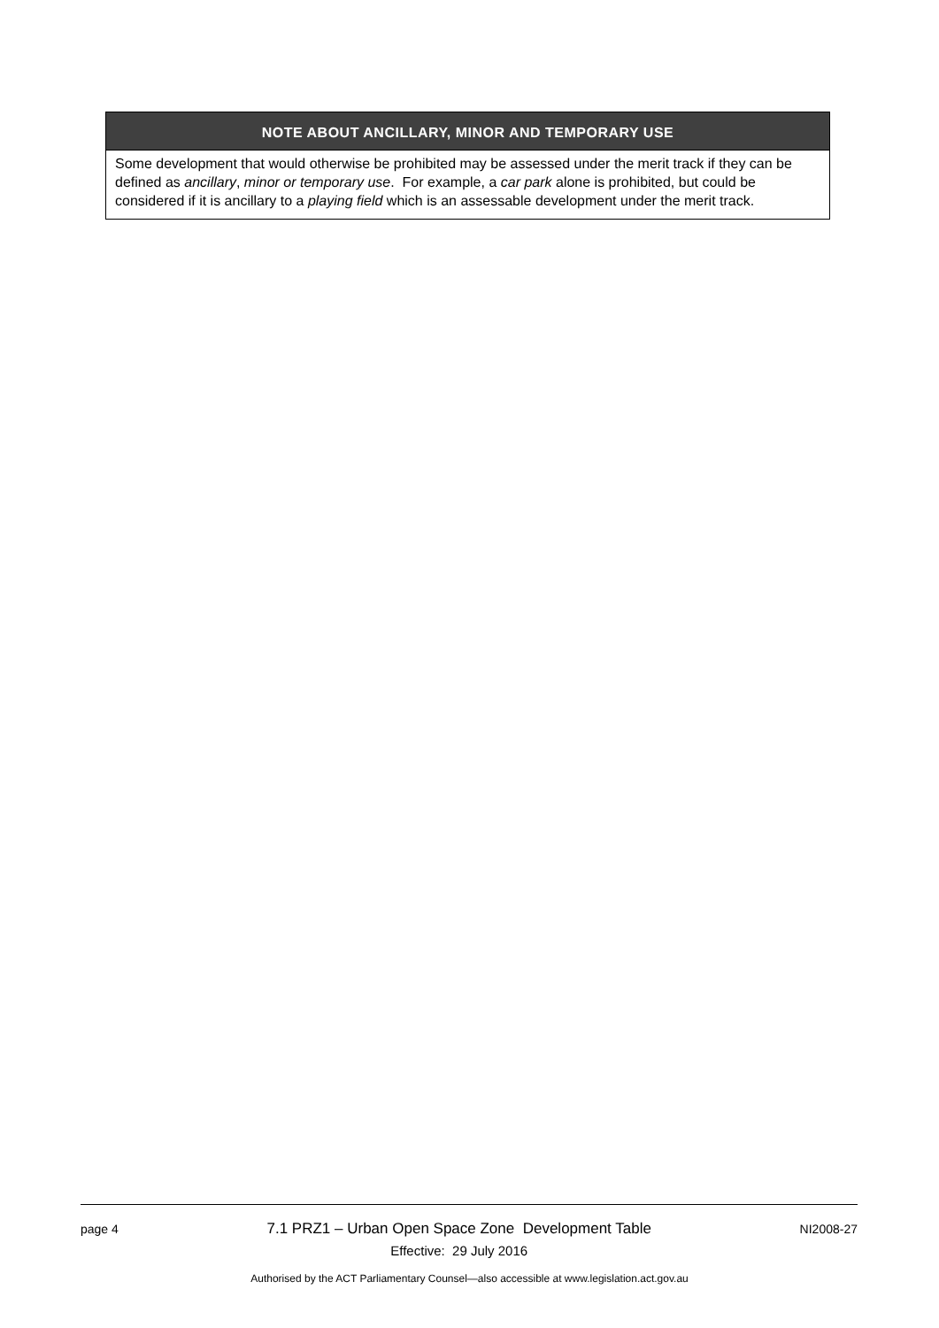| NOTE ABOUT ANCILLARY, MINOR AND TEMPORARY USE |
| --- |
| Some development that would otherwise be prohibited may be assessed under the merit track if they can be defined as ancillary , minor or temporary use . For example, a car park alone is prohibited, but could be considered if it is ancillary to a playing field which is an assessable development under the merit track. |
page 4
7.1 PRZ1 – Urban Open Space Zone Development Table
Effective: 29 July 2016
NI2008-27
Authorised by the ACT Parliamentary Counsel—also accessible at www.legislation.act.gov.au